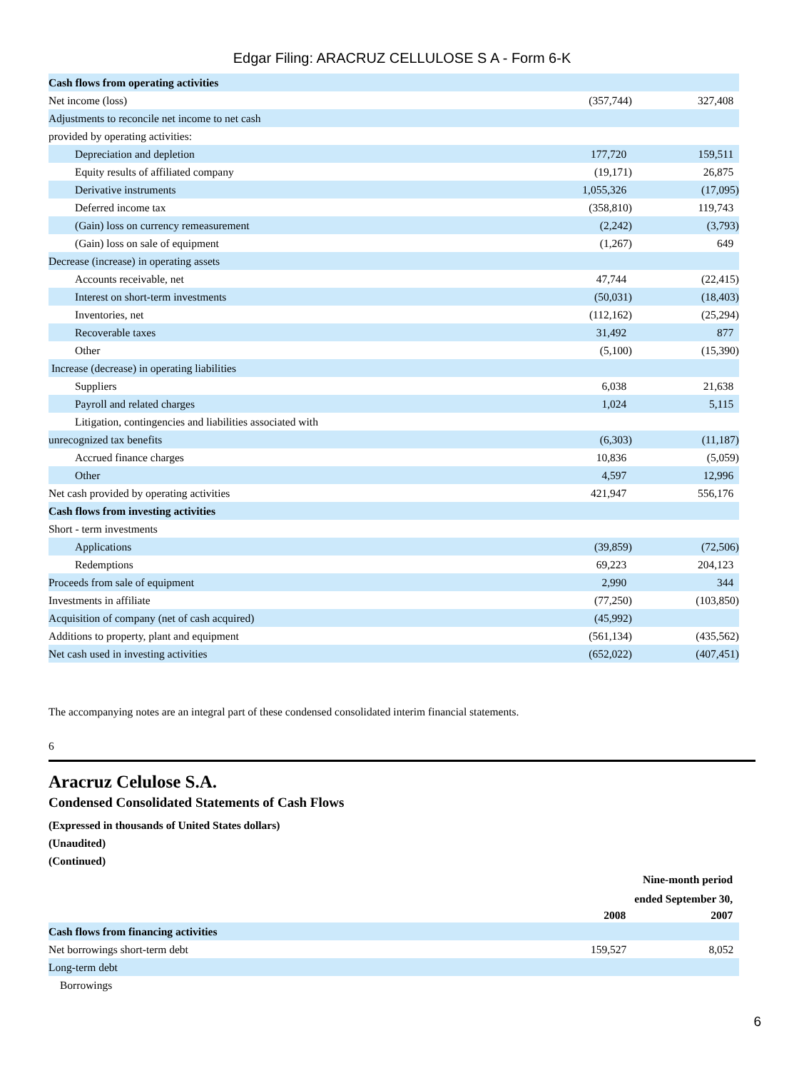Edgar Filing: ARACRUZ CELLULOSE S A - Form 6-K
| Cash flows from operating activities | | |
| Net income (loss) | (357,744) | 327,408 |
| Adjustments to reconcile net income to net cash | | |
| provided by operating activities: | | |
| Depreciation and depletion | 177,720 | 159,511 |
| Equity results of affiliated company | (19,171) | 26,875 |
| Derivative instruments | 1,055,326 | (17,095) |
| Deferred income tax | (358,810) | 119,743 |
| (Gain) loss on currency remeasurement | (2,242) | (3,793) |
| (Gain) loss on sale of equipment | (1,267) | 649 |
| Decrease (increase) in operating assets | | |
| Accounts receivable, net | 47,744 | (22,415) |
| Interest on short-term investments | (50,031) | (18,403) |
| Inventories, net | (112,162) | (25,294) |
| Recoverable taxes | 31,492 | 877 |
| Other | (5,100) | (15,390) |
| Increase (decrease) in operating liabilities | | |
| Suppliers | 6,038 | 21,638 |
| Payroll and related charges | 1,024 | 5,115 |
| Litigation, contingencies and liabilities associated with | | |
| unrecognized tax benefits | (6,303) | (11,187) |
| Accrued finance charges | 10,836 | (5,059) |
| Other | 4,597 | 12,996 |
| Net cash provided by operating activities | 421,947 | 556,176 |
| Cash flows from investing activities | | |
| Short - term investments | | |
| Applications | (39,859) | (72,506) |
| Redemptions | 69,223 | 204,123 |
| Proceeds from sale of equipment | 2,990 | 344 |
| Investments in affiliate | (77,250) | (103,850) |
| Acquisition of company (net of cash acquired) | (45,992) | |
| Additions to property, plant and equipment | (561,134) | (435,562) |
| Net cash used in investing activities | (652,022) | (407,451) |
The accompanying notes are an integral part of these condensed consolidated interim financial statements.
6
Aracruz Celulose S.A.
Condensed Consolidated Statements of Cash Flows
(Expressed in thousands of United States dollars)
(Unaudited)
(Continued)
| | Nine-month period | |
| --- | --- | --- |
| | ended September 30, | |
| | 2008 | 2007 |
| Cash flows from financing activities | | |
| Net borrowings short-term debt | 159,527 | 8,052 |
| Long-term debt | | |
| Borrowings | | |
6